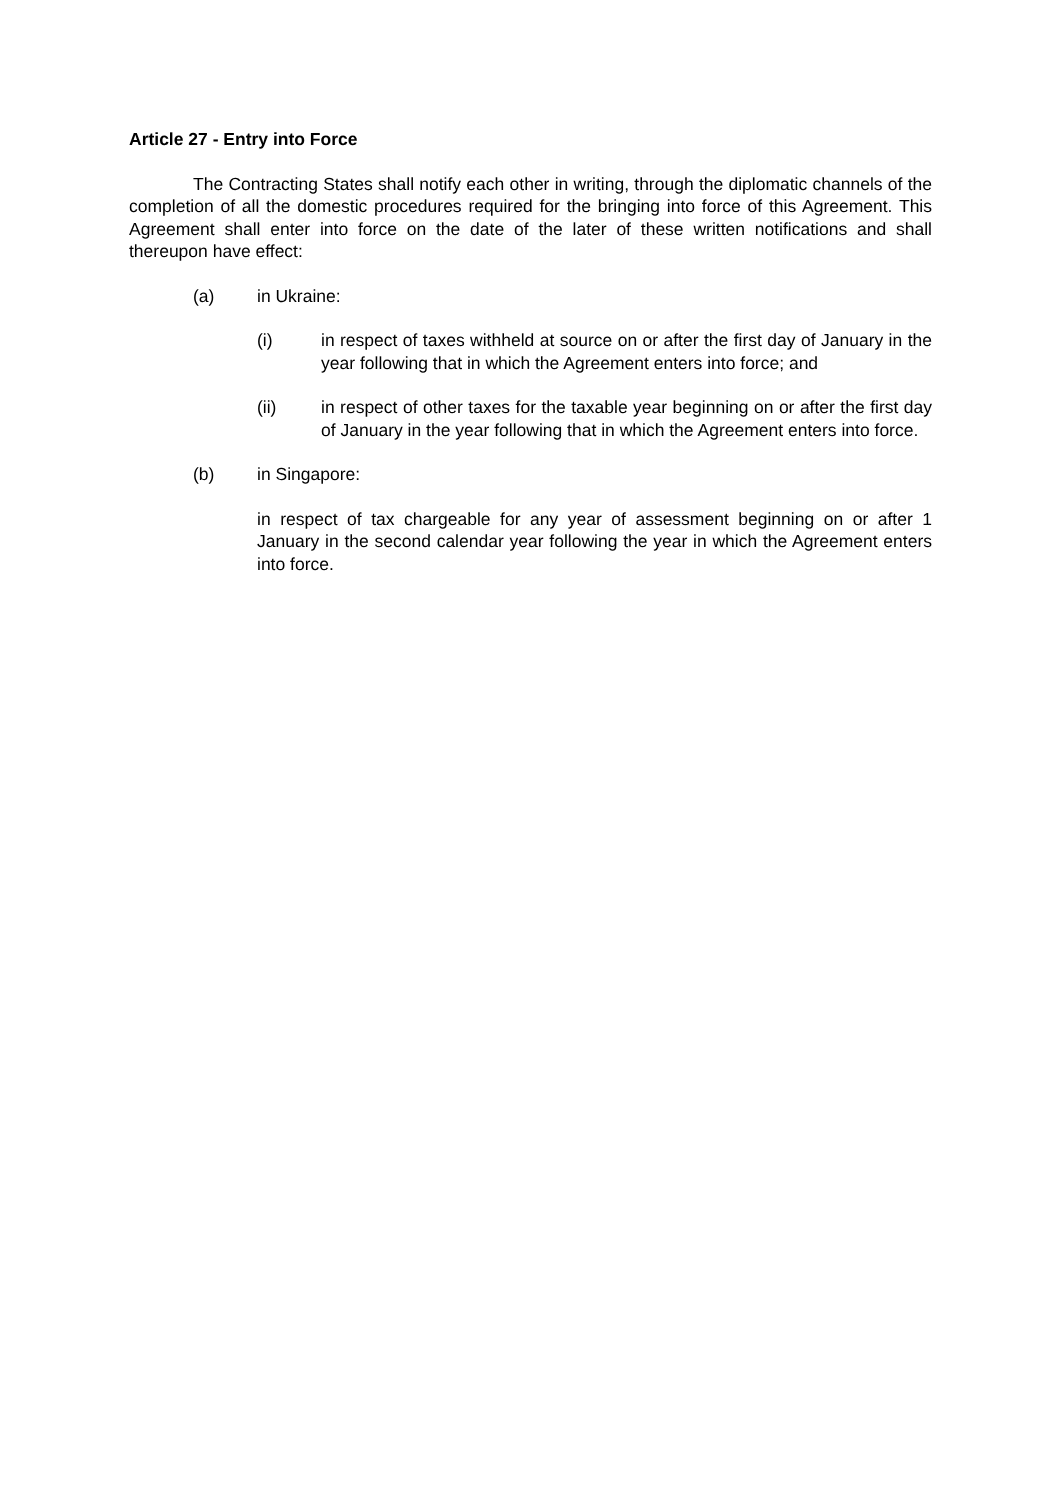Article 27 - Entry into Force
The Contracting States shall notify each other in writing, through the diplomatic channels of the completion of all the domestic procedures required for the bringing into force of this Agreement. This Agreement shall enter into force on the date of the later of these written notifications and shall thereupon have effect:
(a) in Ukraine:
(i) in respect of taxes withheld at source on or after the first day of January in the year following that in which the Agreement enters into force; and
(ii) in respect of other taxes for the taxable year beginning on or after the first day of January in the year following that in which the Agreement enters into force.
(b) in Singapore:
in respect of tax chargeable for any year of assessment beginning on or after 1 January in the second calendar year following the year in which the Agreement enters into force.